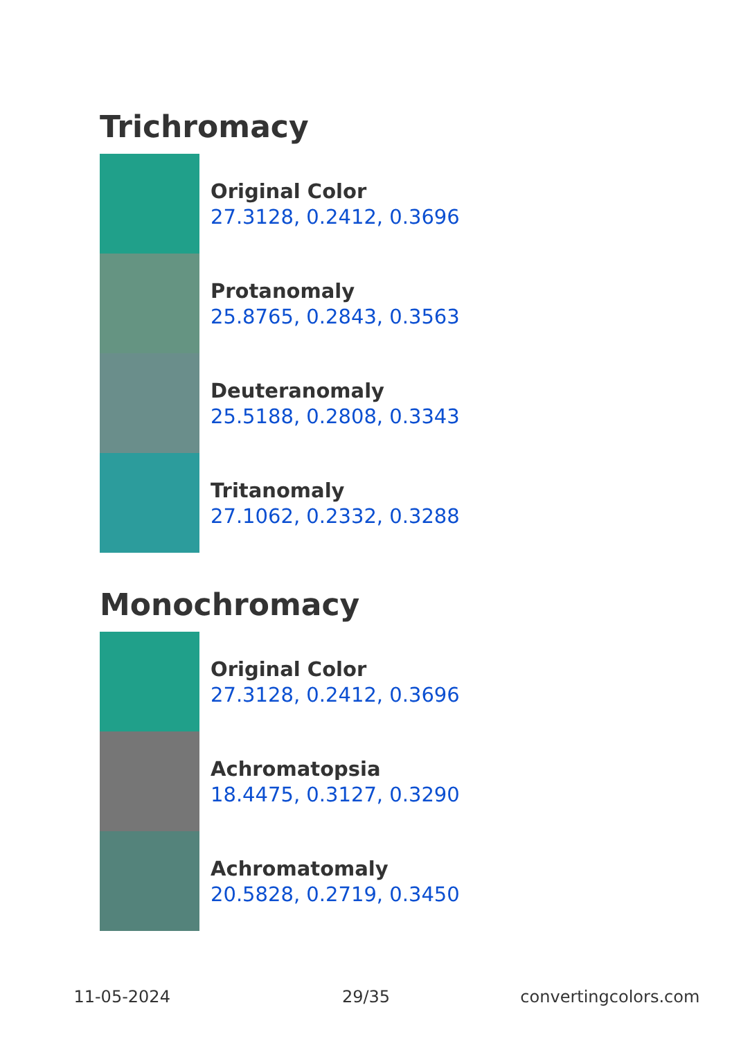Trichromacy
Original Color
27.3128, 0.2412, 0.3696
Protanomaly
25.8765, 0.2843, 0.3563
Deuteranomaly
25.5188, 0.2808, 0.3343
Tritanomaly
27.1062, 0.2332, 0.3288
Monochromacy
Original Color
27.3128, 0.2412, 0.3696
Achromatopsia
18.4475, 0.3127, 0.3290
Achromatomaly
20.5828, 0.2719, 0.3450
11-05-2024 29/35 convertingcolors.com